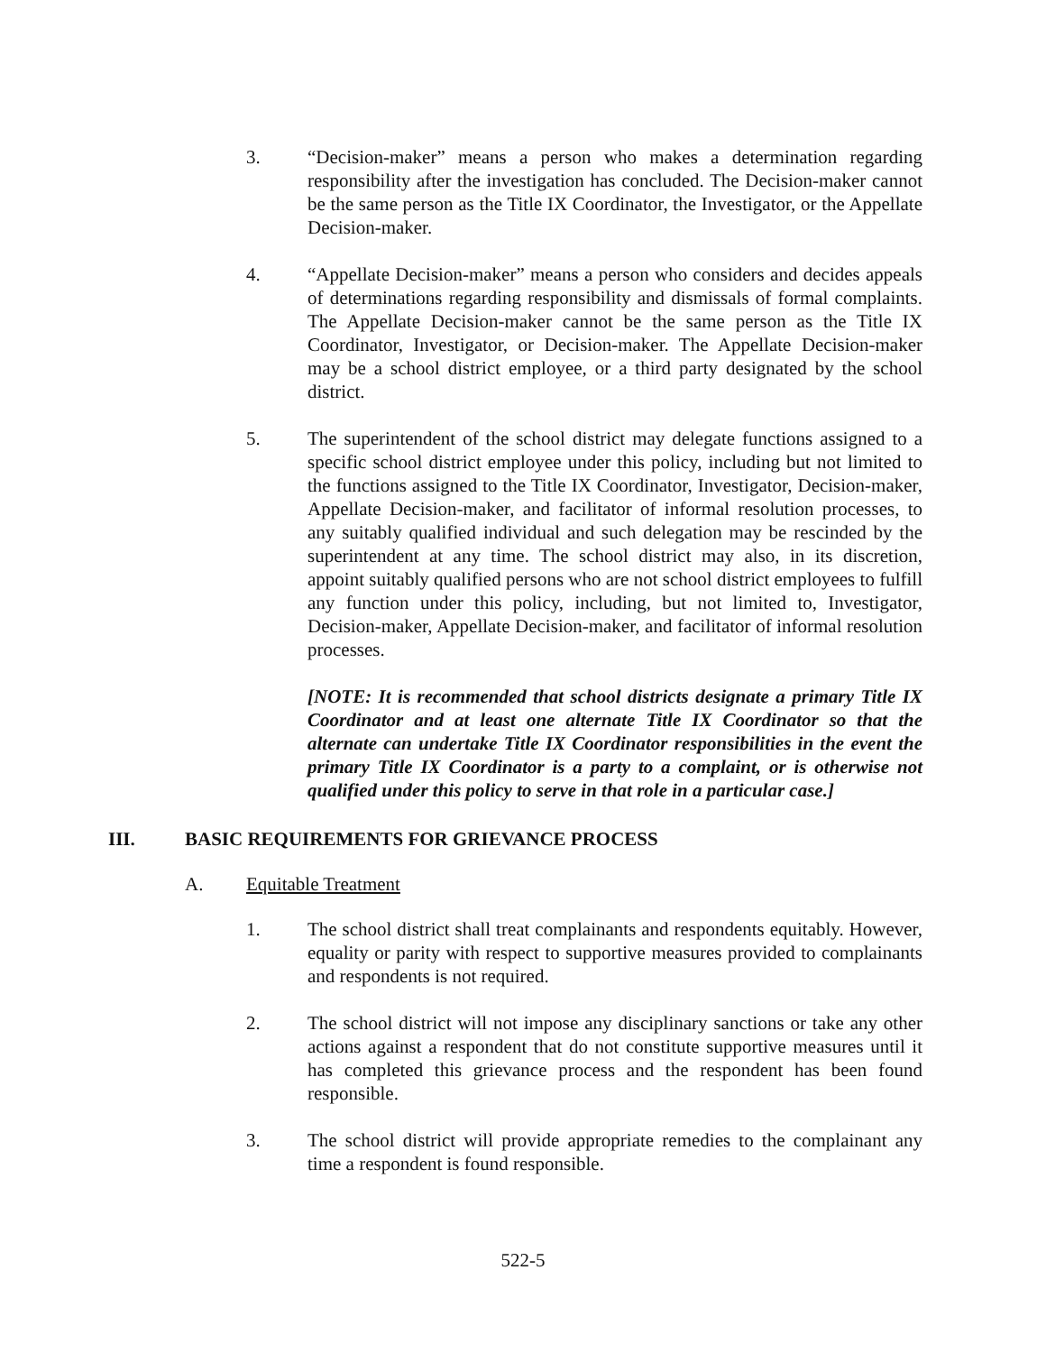3. “Decision-maker” means a person who makes a determination regarding responsibility after the investigation has concluded. The Decision-maker cannot be the same person as the Title IX Coordinator, the Investigator, or the Appellate Decision-maker.
4. “Appellate Decision-maker” means a person who considers and decides appeals of determinations regarding responsibility and dismissals of formal complaints. The Appellate Decision-maker cannot be the same person as the Title IX Coordinator, Investigator, or Decision-maker. The Appellate Decision-maker may be a school district employee, or a third party designated by the school district.
5. The superintendent of the school district may delegate functions assigned to a specific school district employee under this policy, including but not limited to the functions assigned to the Title IX Coordinator, Investigator, Decision-maker, Appellate Decision-maker, and facilitator of informal resolution processes, to any suitably qualified individual and such delegation may be rescinded by the superintendent at any time. The school district may also, in its discretion, appoint suitably qualified persons who are not school district employees to fulfill any function under this policy, including, but not limited to, Investigator, Decision-maker, Appellate Decision-maker, and facilitator of informal resolution processes.
[NOTE: It is recommended that school districts designate a primary Title IX Coordinator and at least one alternate Title IX Coordinator so that the alternate can undertake Title IX Coordinator responsibilities in the event the primary Title IX Coordinator is a party to a complaint, or is otherwise not qualified under this policy to serve in that role in a particular case.]
III. BASIC REQUIREMENTS FOR GRIEVANCE PROCESS
A. Equitable Treatment
1. The school district shall treat complainants and respondents equitably. However, equality or parity with respect to supportive measures provided to complainants and respondents is not required.
2. The school district will not impose any disciplinary sanctions or take any other actions against a respondent that do not constitute supportive measures until it has completed this grievance process and the respondent has been found responsible.
3. The school district will provide appropriate remedies to the complainant any time a respondent is found responsible.
522-5